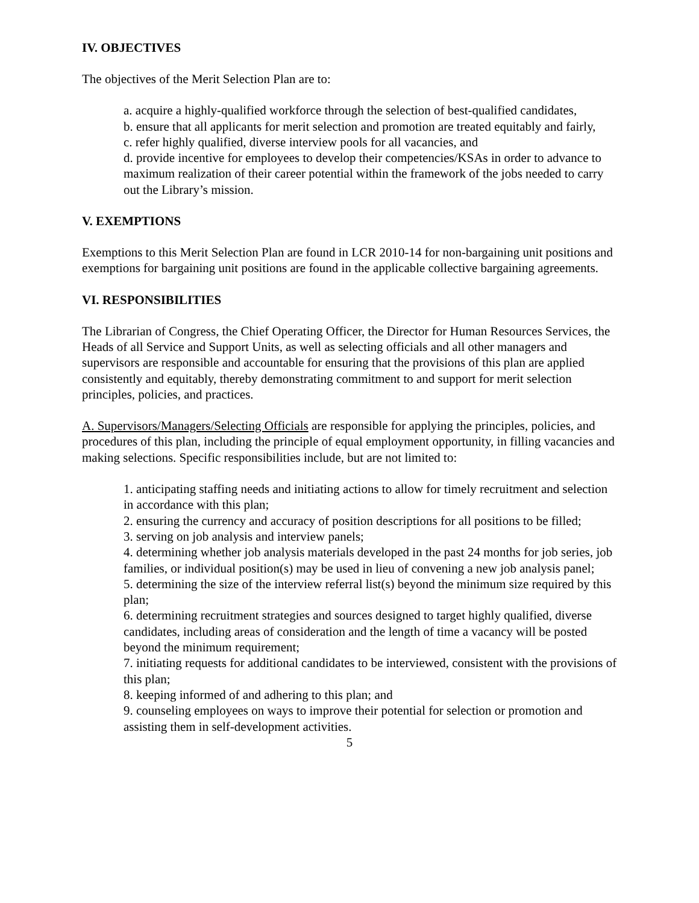IV. OBJECTIVES
The objectives of the Merit Selection Plan are to:
a. acquire a highly-qualified workforce through the selection of best-qualified candidates,
b. ensure that all applicants for merit selection and promotion are treated equitably and fairly,
c. refer highly qualified, diverse interview pools for all vacancies, and
d. provide incentive for employees to develop their competencies/KSAs in order to advance to maximum realization of their career potential within the framework of the jobs needed to carry out the Library’s mission.
V. EXEMPTIONS
Exemptions to this Merit Selection Plan are found in LCR 2010-14 for non-bargaining unit positions and exemptions for bargaining unit positions are found in the applicable collective bargaining agreements.
VI. RESPONSIBILITIES
The Librarian of Congress, the Chief Operating Officer, the Director for Human Resources Services, the Heads of all Service and Support Units, as well as selecting officials and all other managers and supervisors are responsible and accountable for ensuring that the provisions of this plan are applied consistently and equitably, thereby demonstrating commitment to and support for merit selection principles, policies, and practices.
A. Supervisors/Managers/Selecting Officials are responsible for applying the principles, policies, and procedures of this plan, including the principle of equal employment opportunity, in filling vacancies and making selections. Specific responsibilities include, but are not limited to:
1. anticipating staffing needs and initiating actions to allow for timely recruitment and selection in accordance with this plan;
2. ensuring the currency and accuracy of position descriptions for all positions to be filled;
3. serving on job analysis and interview panels;
4. determining whether job analysis materials developed in the past 24 months for job series, job families, or individual position(s) may be used in lieu of convening a new job analysis panel;
5. determining the size of the interview referral list(s) beyond the minimum size required by this plan;
6. determining recruitment strategies and sources designed to target highly qualified, diverse candidates, including areas of consideration and the length of time a vacancy will be posted beyond the minimum requirement;
7. initiating requests for additional candidates to be interviewed, consistent with the provisions of this plan;
8. keeping informed of and adhering to this plan; and
9. counseling employees on ways to improve their potential for selection or promotion and assisting them in self-development activities.
5